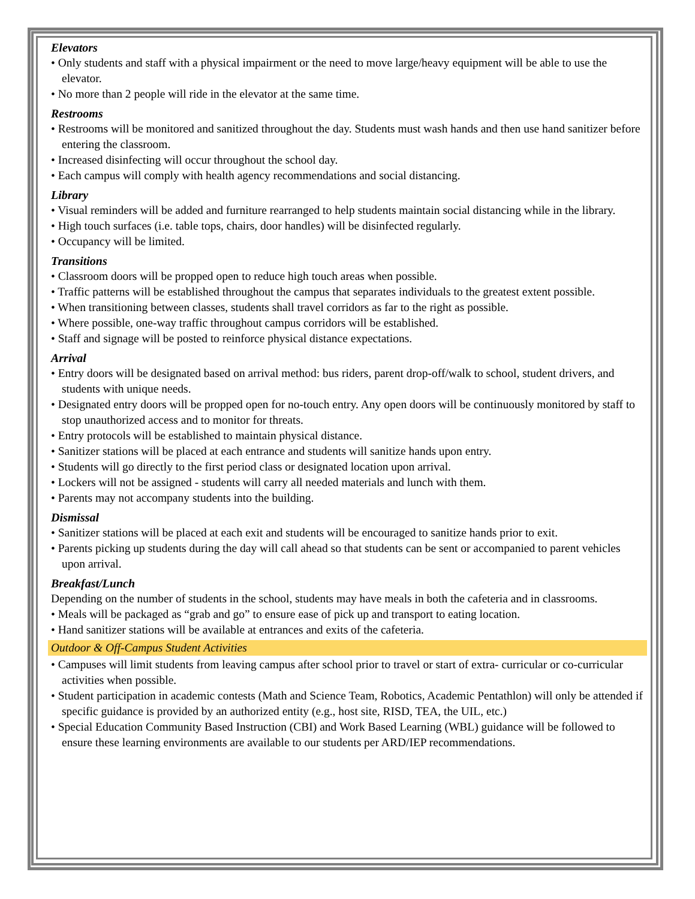Elevators
• Only students and staff with a physical impairment or the need to move large/heavy equipment will be able to use the elevator.
• No more than 2 people will ride in the elevator at the same time.
Restrooms
• Restrooms will be monitored and sanitized throughout the day. Students must wash hands and then use hand sanitizer before entering the classroom.
• Increased disinfecting will occur throughout the school day.
• Each campus will comply with health agency recommendations and social distancing.
Library
• Visual reminders will be added and furniture rearranged to help students maintain social distancing while in the library.
• High touch surfaces (i.e. table tops, chairs, door handles) will be disinfected regularly.
• Occupancy will be limited.
Transitions
• Classroom doors will be propped open to reduce high touch areas when possible.
• Traffic patterns will be established throughout the campus that separates individuals to the greatest extent possible.
• When transitioning between classes, students shall travel corridors as far to the right as possible.
• Where possible, one-way traffic throughout campus corridors will be established.
• Staff and signage will be posted to reinforce physical distance expectations.
Arrival
• Entry doors will be designated based on arrival method: bus riders, parent drop-off/walk to school, student drivers, and students with unique needs.
• Designated entry doors will be propped open for no-touch entry. Any open doors will be continuously monitored by staff to stop unauthorized access and to monitor for threats.
• Entry protocols will be established to maintain physical distance.
• Sanitizer stations will be placed at each entrance and students will sanitize hands upon entry.
• Students will go directly to the first period class or designated location upon arrival.
• Lockers will not be assigned - students will carry all needed materials and lunch with them.
• Parents may not accompany students into the building.
Dismissal
• Sanitizer stations will be placed at each exit and students will be encouraged to sanitize hands prior to exit.
• Parents picking up students during the day will call ahead so that students can be sent or accompanied to parent vehicles upon arrival.
Breakfast/Lunch
Depending on the number of students in the school, students may have meals in both the cafeteria and in classrooms.
• Meals will be packaged as “grab and go” to ensure ease of pick up and transport to eating location.
• Hand sanitizer stations will be available at entrances and exits of the cafeteria.
Outdoor & Off-Campus Student Activities
• Campuses will limit students from leaving campus after school prior to travel or start of extra- curricular or co-curricular activities when possible.
• Student participation in academic contests (Math and Science Team, Robotics, Academic Pentathlon) will only be attended if specific guidance is provided by an authorized entity (e.g., host site, RISD, TEA, the UIL, etc.)
• Special Education Community Based Instruction (CBI) and Work Based Learning (WBL) guidance will be followed to ensure these learning environments are available to our students per ARD/IEP recommendations.